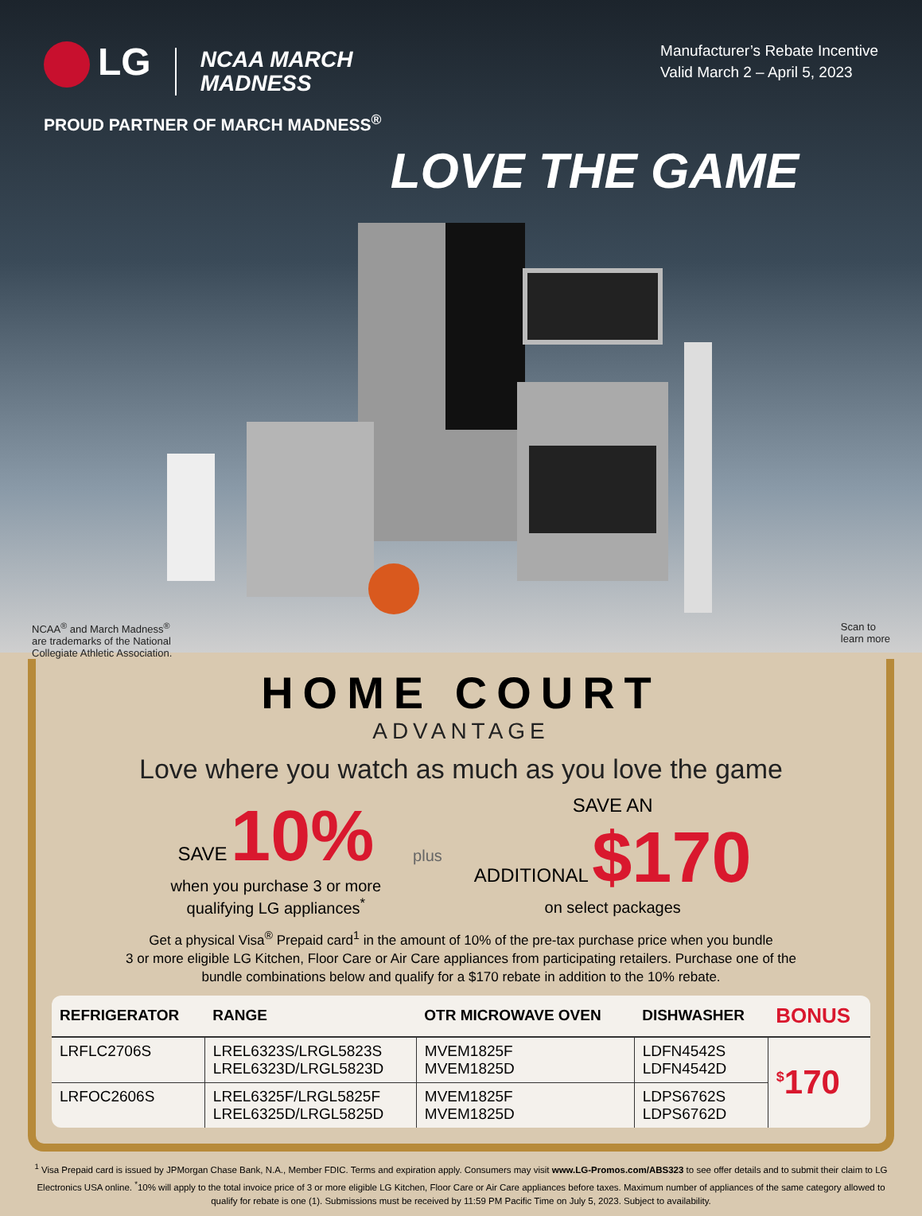LG NCAA MARCH
MADNESS
Manufacturer’s Rebate Incentive
Valid March 2 – April 5, 2023
PROUD PARTNER OF MARCH MADNESS<sup>®</sup>
LOVE THE GAME
NCAA<sup>®</sup> and March Madness<sup>®</sup>
are trademarks of the National
Collegiate Athletic Association.
Scan to
learn more
HOME COURT
ADVANTAGE
Love where you watch as much as you love the game
SAVE 10%
when you purchase 3 or more
qualifying LG appliances<sup>*</sup>
plus
SAVE AN
ADDITIONAL $170
on select packages
Get a physical Visa<sup>®</sup> Prepaid card<sup>1</sup> in the amount of 10% of the pre-tax purchase price when you bundle
3 or more eligible LG Kitchen, Floor Care or Air Care appliances from participating retailers. Purchase one of the
bundle combinations below and qualify for a $170 rebate in addition to the 10% rebate.
| REFRIGERATOR | RANGE | OTR MICROWAVE OVEN | DISHWASHER | BONUS |
| --- | --- | --- | --- | --- |
| LRFLC2706S | LREL6323S/LRGL5823S LREL6323D/LRGL5823D | MVEM1825F MVEM1825D | LDFN4542S LDFN4542D | <sup>$</sup>170 |
| LRFOC2606S | LREL6325F/LRGL5825F LREL6325D/LRGL5825D | MVEM1825F MVEM1825D | LDPS6762S LDPS6762D | |
<sup>1</sup> Visa Prepaid card is issued by JPMorgan Chase Bank, N.A., Member FDIC. Terms and expiration apply. Consumers may visit www.LG-Promos.com/ABS323 to see offer details and to submit their claim to LG Electronics USA online. <sup>*</sup>10% will apply to the total invoice price of 3 or more eligible LG Kitchen, Floor Care or Air Care appliances before taxes. Maximum number of appliances of the same category allowed to qualify for rebate is one (1). Submissions must be received by 11:59 PM Pacific Time on July 5, 2023. Subject to availability.